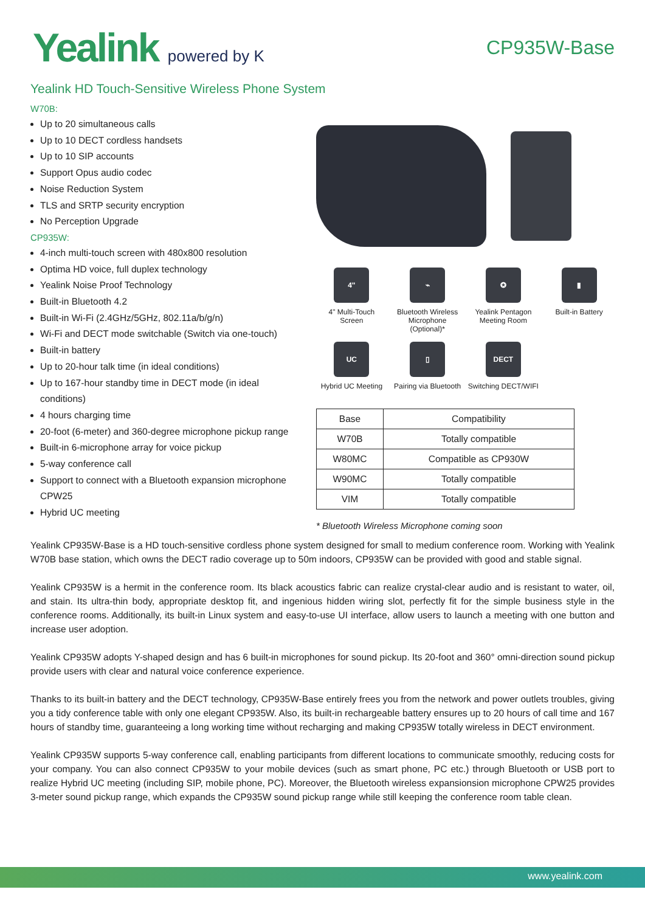Yealink powered by K
CP935W-Base
Yealink HD Touch-Sensitive Wireless Phone System
W70B:
Up to 20 simultaneous calls
Up to 10 DECT cordless handsets
Up to 10 SIP accounts
Support Opus audio codec
Noise Reduction System
TLS and SRTP security encryption
No Perception Upgrade
CP935W:
4-inch multi-touch screen with 480x800 resolution
Optima HD voice, full duplex technology
Yealink Noise Proof Technology
Built-in Bluetooth 4.2
Built-in Wi-Fi (2.4GHz/5GHz, 802.11a/b/g/n)
Wi-Fi and DECT mode switchable (Switch via one-touch)
Built-in battery
Up to 20-hour talk time (in ideal conditions)
Up to 167-hour standby time in DECT mode (in ideal conditions)
4 hours charging time
20-foot (6-meter) and 360-degree microphone pickup range
Built-in 6-microphone array for voice pickup
5-way conference call
Support to connect with a Bluetooth expansion microphone CPW25
Hybrid UC meeting
4"
4" Multi-Touch Screen
⌁
Bluetooth Wireless Microphone (Optional)*
✪
Yealink Pentagon Meeting Room
▮
Built-in Battery
UC
Hybrid UC Meeting
▯
Pairing via Bluetooth
DECT
Switching DECT/WIFI
| Base | Compatibility |
| --- | --- |
| W70B | Totally compatible |
| W80MC | Compatible as CP930W |
| W90MC | Totally compatible |
| VIM | Totally compatible |
* Bluetooth Wireless Microphone coming soon
Yealink CP935W-Base is a HD touch-sensitive cordless phone system designed for small to medium conference room. Working with Yealink W70B base station, which owns the DECT radio coverage up to 50m indoors, CP935W can be provided with good and stable signal.
Yealink CP935W is a hermit in the conference room. Its black acoustics fabric can realize crystal-clear audio and is resistant to water, oil, and stain. Its ultra-thin body, appropriate desktop fit, and ingenious hidden wiring slot, perfectly fit for the simple business style in the conference rooms. Additionally, its built-in Linux system and easy-to-use UI interface, allow users to launch a meeting with one button and increase user adoption.
Yealink CP935W adopts Y-shaped design and has 6 built-in microphones for sound pickup. Its 20-foot and 360° omni-direction sound pickup provide users with clear and natural voice conference experience.
Thanks to its built-in battery and the DECT technology, CP935W-Base entirely frees you from the network and power outlets troubles, giving you a tidy conference table with only one elegant CP935W. Also, its built-in rechargeable battery ensures up to 20 hours of call time and 167 hours of standby time, guaranteeing a long working time without recharging and making CP935W totally wireless in DECT environment.
Yealink CP935W supports 5-way conference call, enabling participants from different locations to communicate smoothly, reducing costs for your company. You can also connect CP935W to your mobile devices (such as smart phone, PC etc.) through Bluetooth or USB port to realize Hybrid UC meeting (including SIP, mobile phone, PC). Moreover, the Bluetooth wireless expansionsion microphone CPW25 provides 3-meter sound pickup range, which expands the CP935W sound pickup range while still keeping the conference room table clean.
www.yealink.com